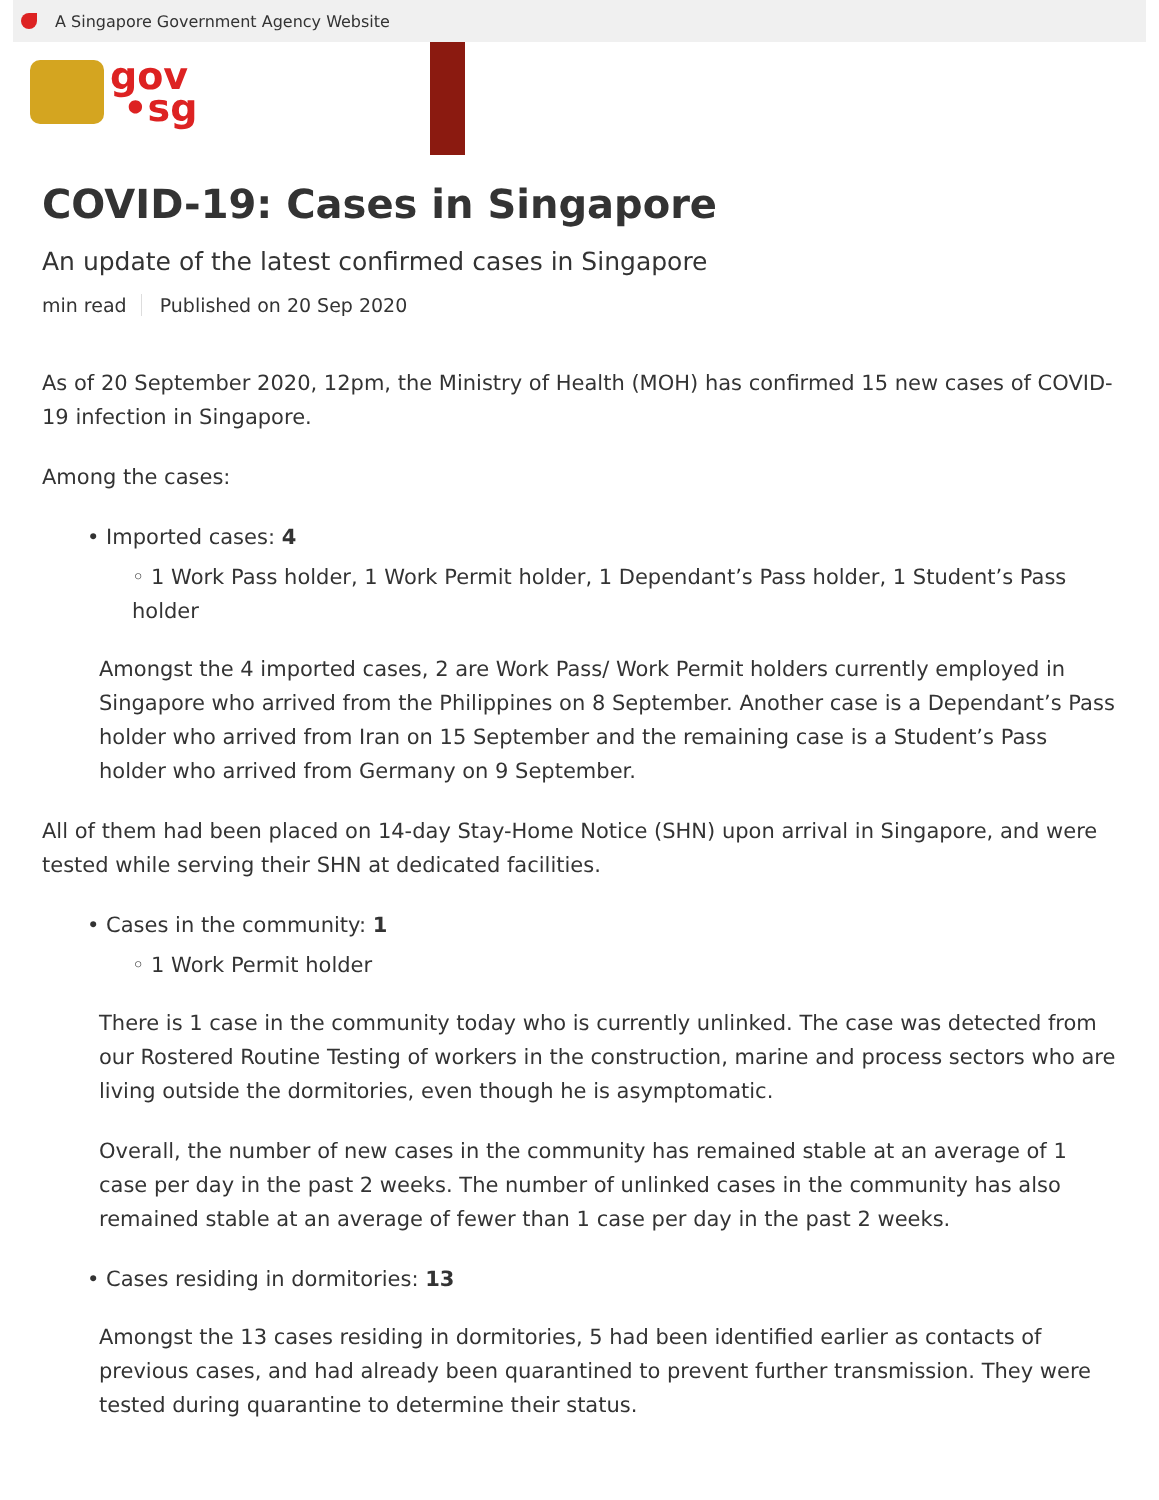A Singapore Government Agency Website
gov
•sg
COVID-19: Cases in Singapore
An update of the latest confirmed cases in Singapore
min read Published on 20 Sep 2020
As of 20 September 2020, 12pm, the Ministry of Health (MOH) has confirmed 15 new cases of COVID-19 infection in Singapore.
Among the cases:
• Imported cases: 4
◦ 1 Work Pass holder, 1 Work Permit holder, 1 Dependant’s Pass holder, 1 Student’s Pass holder
Amongst the 4 imported cases, 2 are Work Pass/ Work Permit holders currently employed in Singapore who arrived from the Philippines on 8 September. Another case is a Dependant’s Pass holder who arrived from Iran on 15 September and the remaining case is a Student’s Pass holder who arrived from Germany on 9 September.
All of them had been placed on 14-day Stay-Home Notice (SHN) upon arrival in Singapore, and were tested while serving their SHN at dedicated facilities.
• Cases in the community: 1
◦ 1 Work Permit holder
There is 1 case in the community today who is currently unlinked. The case was detected from our Rostered Routine Testing of workers in the construction, marine and process sectors who are living outside the dormitories, even though he is asymptomatic.
Overall, the number of new cases in the community has remained stable at an average of 1 case per day in the past 2 weeks. The number of unlinked cases in the community has also remained stable at an average of fewer than 1 case per day in the past 2 weeks.
• Cases residing in dormitories: 13
Amongst the 13 cases residing in dormitories, 5 had been identified earlier as contacts of previous cases, and had already been quarantined to prevent further transmission. They were tested during quarantine to determine their status.